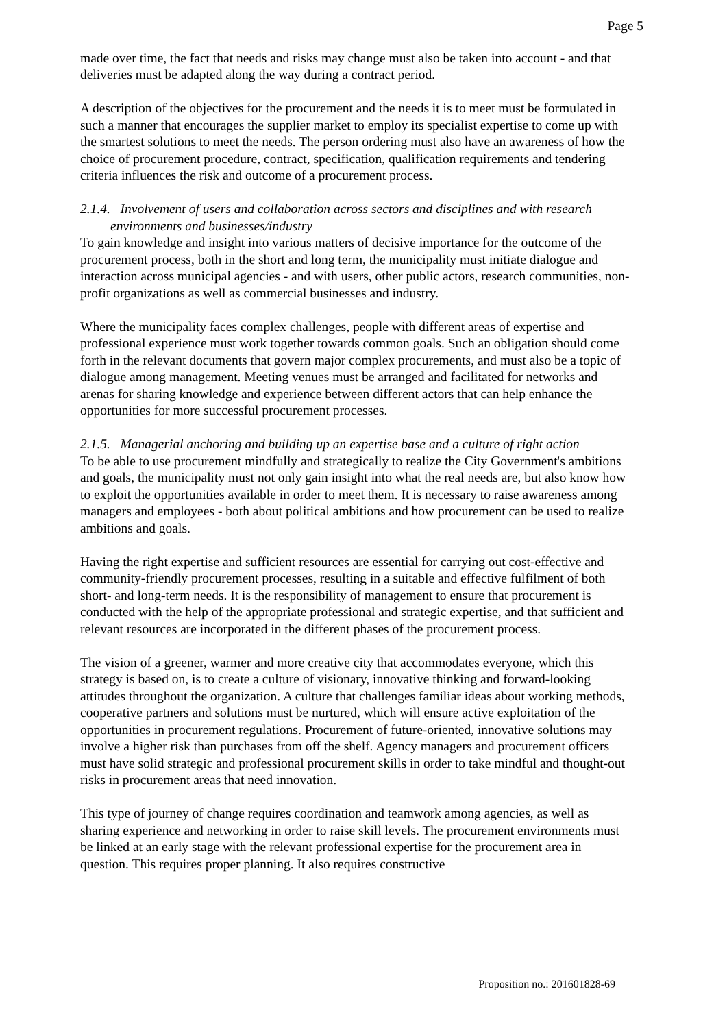Page 5
made over time, the fact that needs and risks may change must also be taken into account - and that deliveries must be adapted along the way during a contract period.
A description of the objectives for the procurement and the needs it is to meet must be formulated in such a manner that encourages the supplier market to employ its specialist expertise to come up with the smartest solutions to meet the needs. The person ordering must also have an awareness of how the choice of procurement procedure, contract, specification, qualification requirements and tendering criteria influences the risk and outcome of a procurement process.
2.1.4. Involvement of users and collaboration across sectors and disciplines and with research environments and businesses/industry
To gain knowledge and insight into various matters of decisive importance for the outcome of the procurement process, both in the short and long term, the municipality must initiate dialogue and interaction across municipal agencies - and with users, other public actors, research communities, non-profit organizations as well as commercial businesses and industry.
Where the municipality faces complex challenges, people with different areas of expertise and professional experience must work together towards common goals. Such an obligation should come forth in the relevant documents that govern major complex procurements, and must also be a topic of dialogue among management. Meeting venues must be arranged and facilitated for networks and arenas for sharing knowledge and experience between different actors that can help enhance the opportunities for more successful procurement processes.
2.1.5. Managerial anchoring and building up an expertise base and a culture of right action
To be able to use procurement mindfully and strategically to realize the City Government's ambitions and goals, the municipality must not only gain insight into what the real needs are, but also know how to exploit the opportunities available in order to meet them. It is necessary to raise awareness among managers and employees - both about political ambitions and how procurement can be used to realize ambitions and goals.
Having the right expertise and sufficient resources are essential for carrying out cost-effective and community-friendly procurement processes, resulting in a suitable and effective fulfilment of both short- and long-term needs. It is the responsibility of management to ensure that procurement is conducted with the help of the appropriate professional and strategic expertise, and that sufficient and relevant resources are incorporated in the different phases of the procurement process.
The vision of a greener, warmer and more creative city that accommodates everyone, which this strategy is based on, is to create a culture of visionary, innovative thinking and forward-looking attitudes throughout the organization. A culture that challenges familiar ideas about working methods, cooperative partners and solutions must be nurtured, which will ensure active exploitation of the opportunities in procurement regulations. Procurement of future-oriented, innovative solutions may involve a higher risk than purchases from off the shelf. Agency managers and procurement officers must have solid strategic and professional procurement skills in order to take mindful and thought-out risks in procurement areas that need innovation.
This type of journey of change requires coordination and teamwork among agencies, as well as sharing experience and networking in order to raise skill levels. The procurement environments must be linked at an early stage with the relevant professional expertise for the procurement area in question. This requires proper planning. It also requires constructive
Proposition no.: 201601828-69